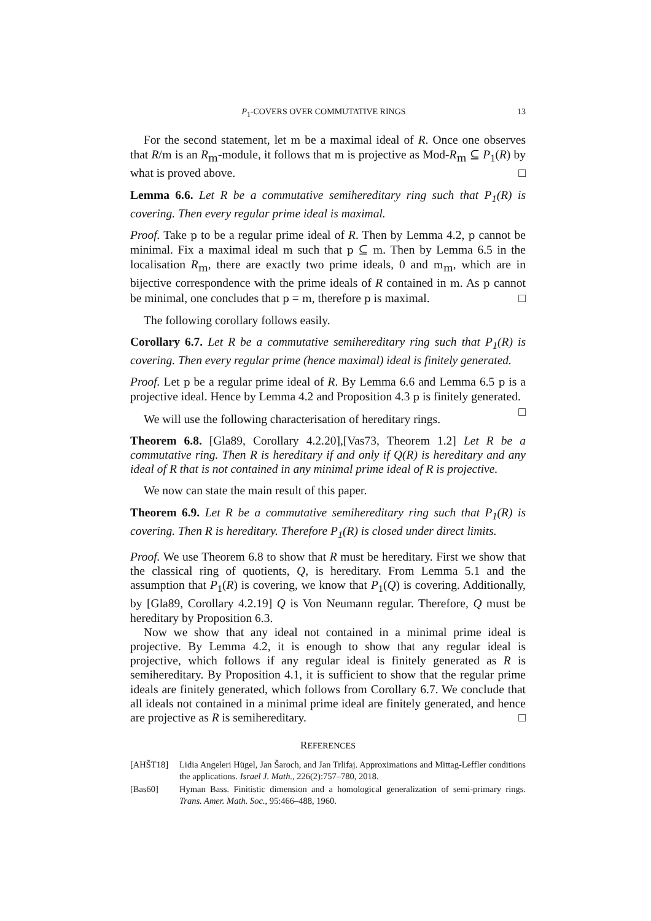P<sub>1</sub>-COVERS OVER COMMUTATIVE RINGS 13
For the second statement, let m be a maximal ideal of R. Once one observes that R/m is an R<sub>m</sub>-module, it follows that m is projective as Mod-R<sub>m</sub> ⊆ P<sub>1</sub>(R) by what is proved above. □
Lemma 6.6. Let R be a commutative semihereditary ring such that P<sub>1</sub>(R) is covering. Then every regular prime ideal is maximal.
Proof. Take p to be a regular prime ideal of R. Then by Lemma 4.2, p cannot be minimal. Fix a maximal ideal m such that p ⊆ m. Then by Lemma 6.5 in the localisation R<sub>m</sub>, there are exactly two prime ideals, 0 and m<sub>m</sub>, which are in bijective correspondence with the prime ideals of R contained in m. As p cannot be minimal, one concludes that p = m, therefore p is maximal. □
The following corollary follows easily.
Corollary 6.7. Let R be a commutative semihereditary ring such that P<sub>1</sub>(R) is covering. Then every regular prime (hence maximal) ideal is finitely generated.
Proof. Let p be a regular prime ideal of R. By Lemma 6.6 and Lemma 6.5 p is a projective ideal. Hence by Lemma 4.2 and Proposition 4.3 p is finitely generated. □
We will use the following characterisation of hereditary rings.
Theorem 6.8. [Gla89, Corollary 4.2.20],[Vas73, Theorem 1.2] Let R be a commutative ring. Then R is hereditary if and only if Q(R) is hereditary and any ideal of R that is not contained in any minimal prime ideal of R is projective.
We now can state the main result of this paper.
Theorem 6.9. Let R be a commutative semihereditary ring such that P<sub>1</sub>(R) is covering. Then R is hereditary. Therefore P<sub>1</sub>(R) is closed under direct limits.
Proof. We use Theorem 6.8 to show that R must be hereditary. First we show that the classical ring of quotients, Q, is hereditary. From Lemma 5.1 and the assumption that P<sub>1</sub>(R) is covering, we know that P<sub>1</sub>(Q) is covering. Additionally, by [Gla89, Corollary 4.2.19] Q is Von Neumann regular. Therefore, Q must be hereditary by Proposition 6.3.
Now we show that any ideal not contained in a minimal prime ideal is projective. By Lemma 4.2, it is enough to show that any regular ideal is projective, which follows if any regular ideal is finitely generated as R is semihereditary. By Proposition 4.1, it is sufficient to show that the regular prime ideals are finitely generated, which follows from Corollary 6.7. We conclude that all ideals not contained in a minimal prime ideal are finitely generated, and hence are projective as R is semihereditary. □
REFERENCES
[AHŠT18] Lidia Angeleri Hügel, Jan Šaroch, and Jan Trlifaj. Approximations and Mittag-Leffler conditions the applications. Israel J. Math., 226(2):757–780, 2018.
[Bas60] Hyman Bass. Finitistic dimension and a homological generalization of semi-primary rings. Trans. Amer. Math. Soc., 95:466–488, 1960.